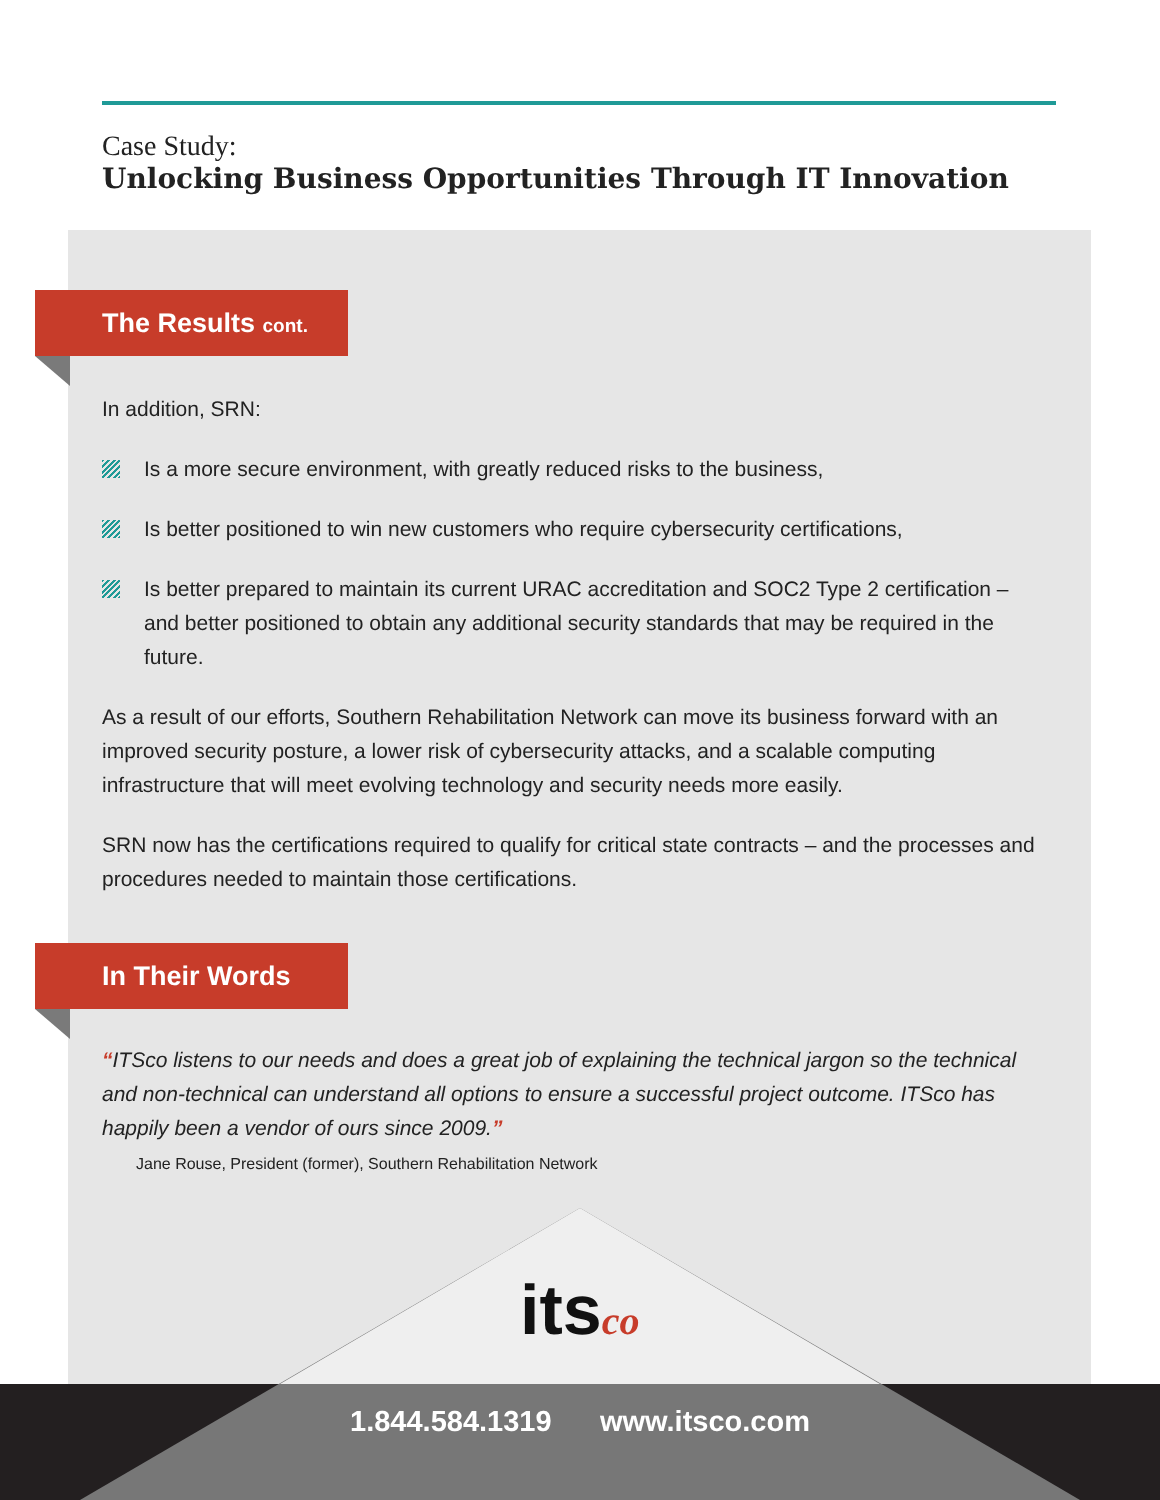Case Study:
Unlocking Business Opportunities Through IT Innovation
The Results cont.
In addition, SRN:
Is a more secure environment, with greatly reduced risks to the business,
Is better positioned to win new customers who require cybersecurity certifications,
Is better prepared to maintain its current URAC accreditation and SOC2 Type 2 certification – and better positioned to obtain any additional security standards that may be required in the future.
As a result of our efforts, Southern Rehabilitation Network can move its business forward with an improved security posture, a lower risk of cybersecurity attacks, and a scalable computing infrastructure that will meet evolving technology and security needs more easily.
SRN now has the certifications required to qualify for critical state contracts – and the processes and procedures needed to maintain those certifications.
In Their Words
“ITSco listens to our needs and does a great job of explaining the technical jargon so the technical and non-technical can understand all options to ensure a successful project outcome. ITSco has happily been a vendor of ours since 2009.”
Jane Rouse, President (former), Southern Rehabilitation Network
itsco
1.844.584.1319 www.itsco.com